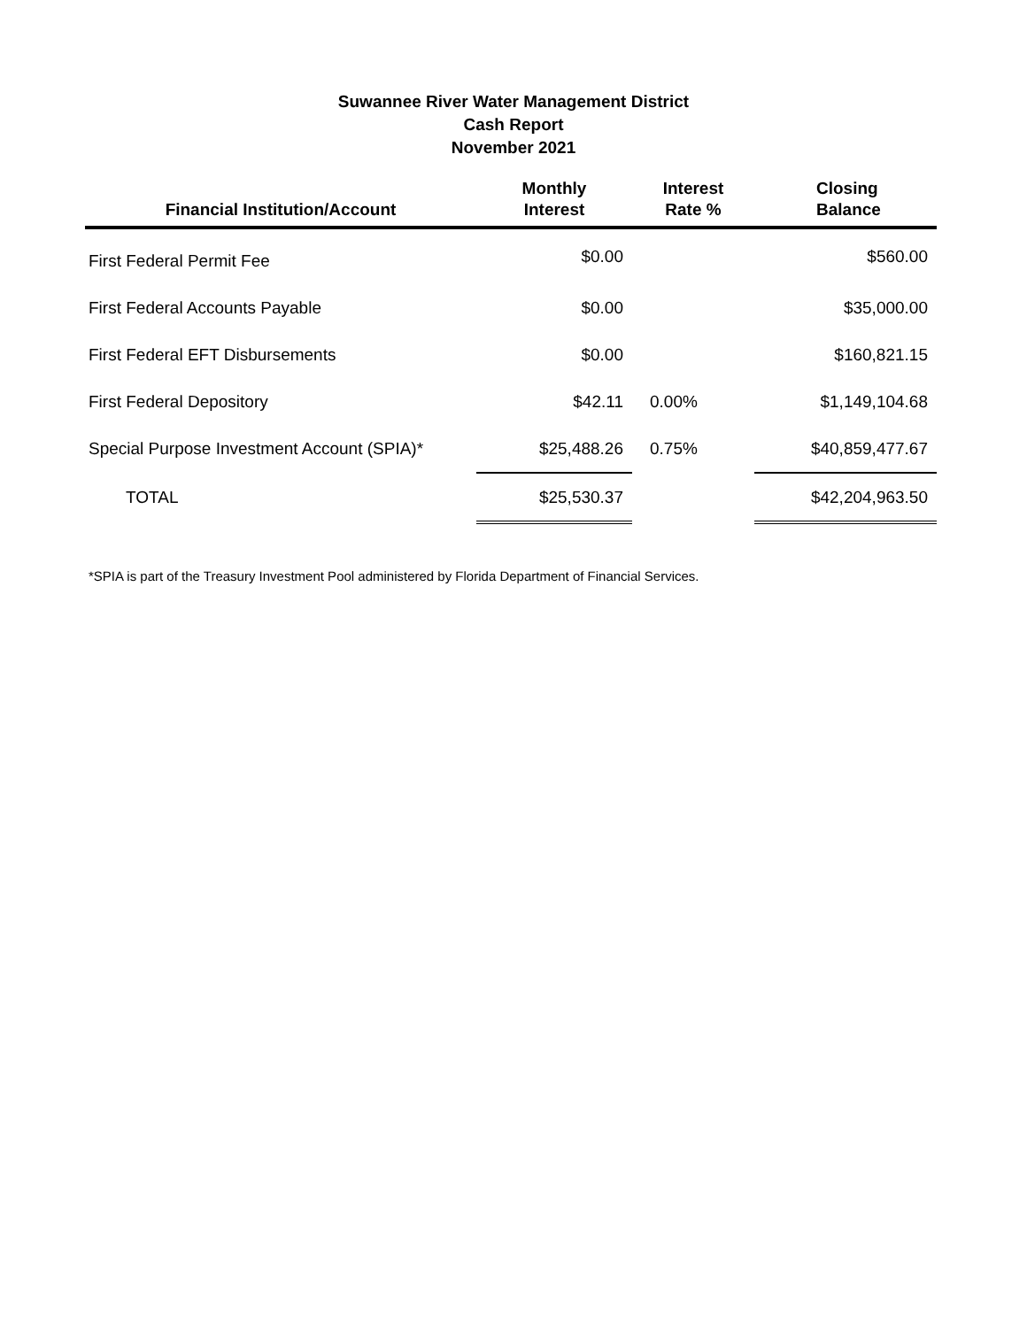Suwannee River Water Management District
Cash Report
November 2021
| Financial Institution/Account | Monthly Interest | Interest Rate % | Closing Balance |
| --- | --- | --- | --- |
| First Federal Permit Fee | $0.00 | | $560.00 |
| First Federal Accounts Payable | $0.00 | | $35,000.00 |
| First Federal EFT Disbursements | $0.00 | | $160,821.15 |
| First Federal Depository | $42.11 | 0.00% | $1,149,104.68 |
| Special Purpose Investment Account (SPIA)* | $25,488.26 | 0.75% | $40,859,477.67 |
| TOTAL | $25,530.37 | | $42,204,963.50 |
*SPIA is part of the Treasury Investment Pool administered by Florida Department of Financial Services.